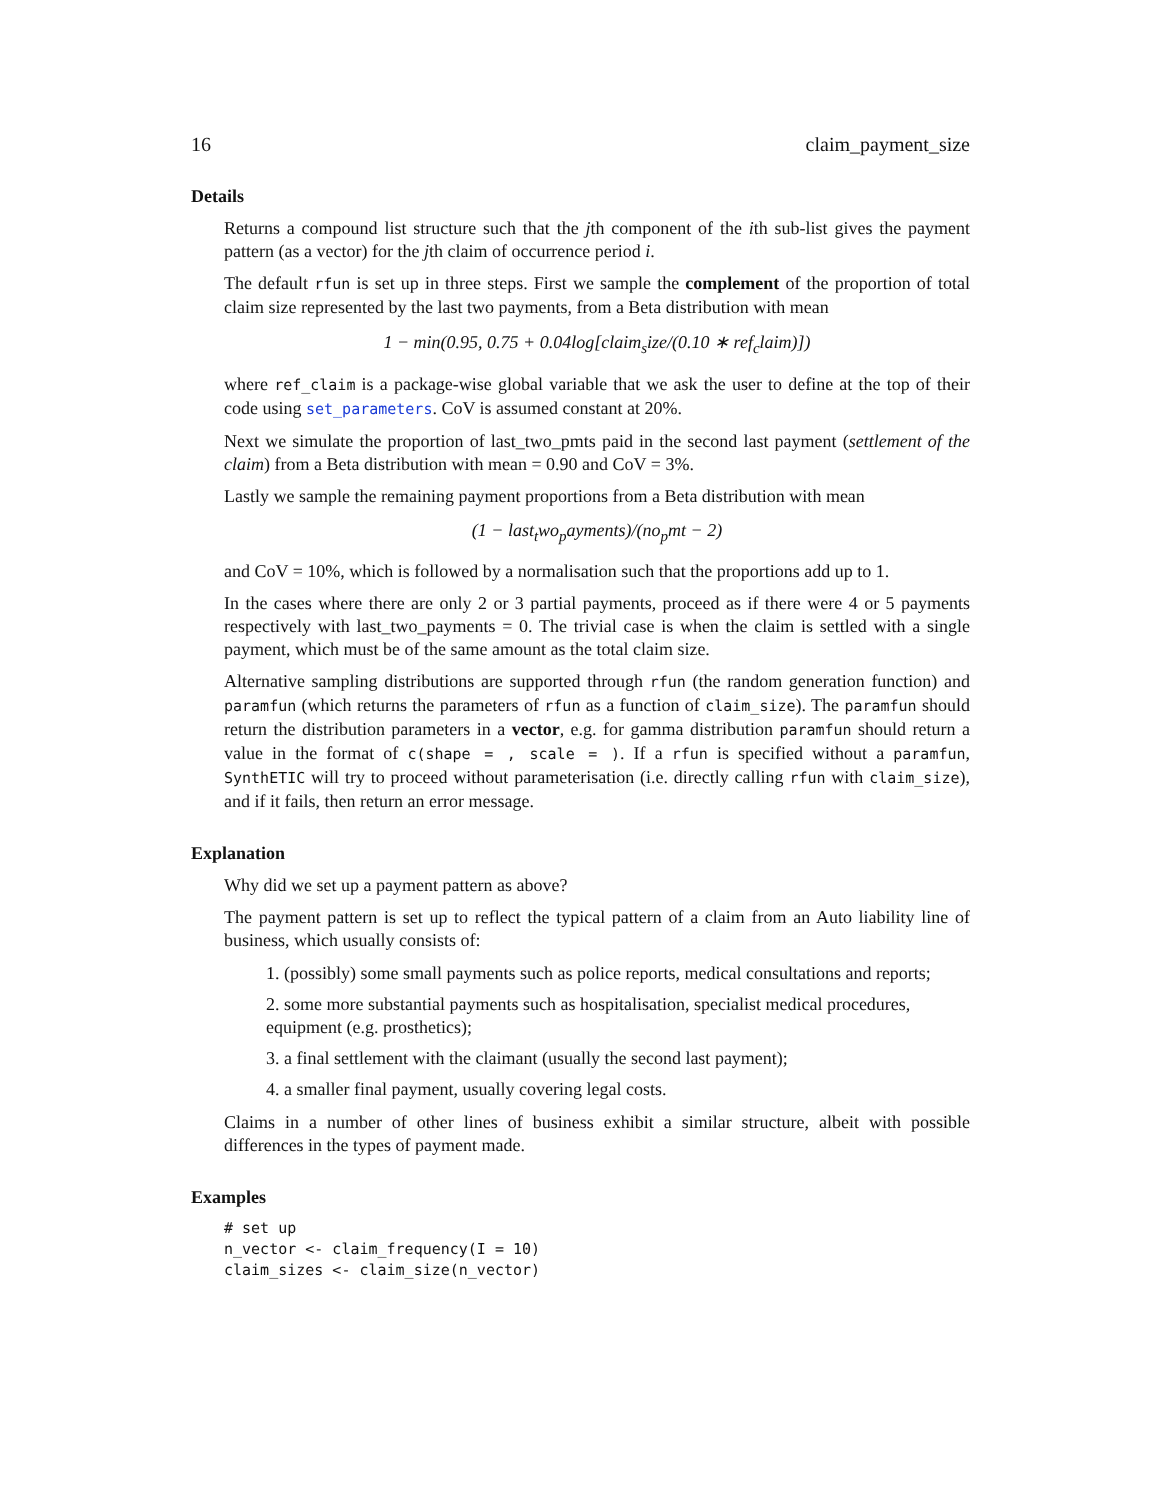16 claim_payment_size
Details
Returns a compound list structure such that the jth component of the ith sub-list gives the payment pattern (as a vector) for the jth claim of occurrence period i.
The default rfun is set up in three steps. First we sample the complement of the proportion of total claim size represented by the last two payments, from a Beta distribution with mean
1 − min(0.95, 0.75 + 0.04log[claim<sub>s</sub>ize/(0.10 ∗ ref<sub>c</sub>laim)])
where ref_claim is a package-wise global variable that we ask the user to define at the top of their code using set_parameters. CoV is assumed constant at 20%.
Next we simulate the proportion of last_two_pmts paid in the second last payment (settlement of the claim) from a Beta distribution with mean = 0.90 and CoV = 3%.
Lastly we sample the remaining payment proportions from a Beta distribution with mean
(1 − last<sub>t</sub>wo<sub>p</sub>ayments)/(no<sub>p</sub>mt − 2)
and CoV = 10%, which is followed by a normalisation such that the proportions add up to 1.
In the cases where there are only 2 or 3 partial payments, proceed as if there were 4 or 5 payments respectively with last_two_payments = 0. The trivial case is when the claim is settled with a single payment, which must be of the same amount as the total claim size.
Alternative sampling distributions are supported through rfun (the random generation function) and paramfun (which returns the parameters of rfun as a function of claim_size). The paramfun should return the distribution parameters in a vector, e.g. for gamma distribution paramfun should return a value in the format of c(shape = , scale = ). If a rfun is specified without a paramfun, SynthETIC will try to proceed without parameterisation (i.e. directly calling rfun with claim_size), and if it fails, then return an error message.
Explanation
Why did we set up a payment pattern as above?
The payment pattern is set up to reflect the typical pattern of a claim from an Auto liability line of business, which usually consists of:
1. (possibly) some small payments such as police reports, medical consultations and reports;
2. some more substantial payments such as hospitalisation, specialist medical procedures, equipment (e.g. prosthetics);
3. a final settlement with the claimant (usually the second last payment);
4. a smaller final payment, usually covering legal costs.
Claims in a number of other lines of business exhibit a similar structure, albeit with possible differences in the types of payment made.
Examples
# set up
n_vector <- claim_frequency(I = 10)
claim_sizes <- claim_size(n_vector)